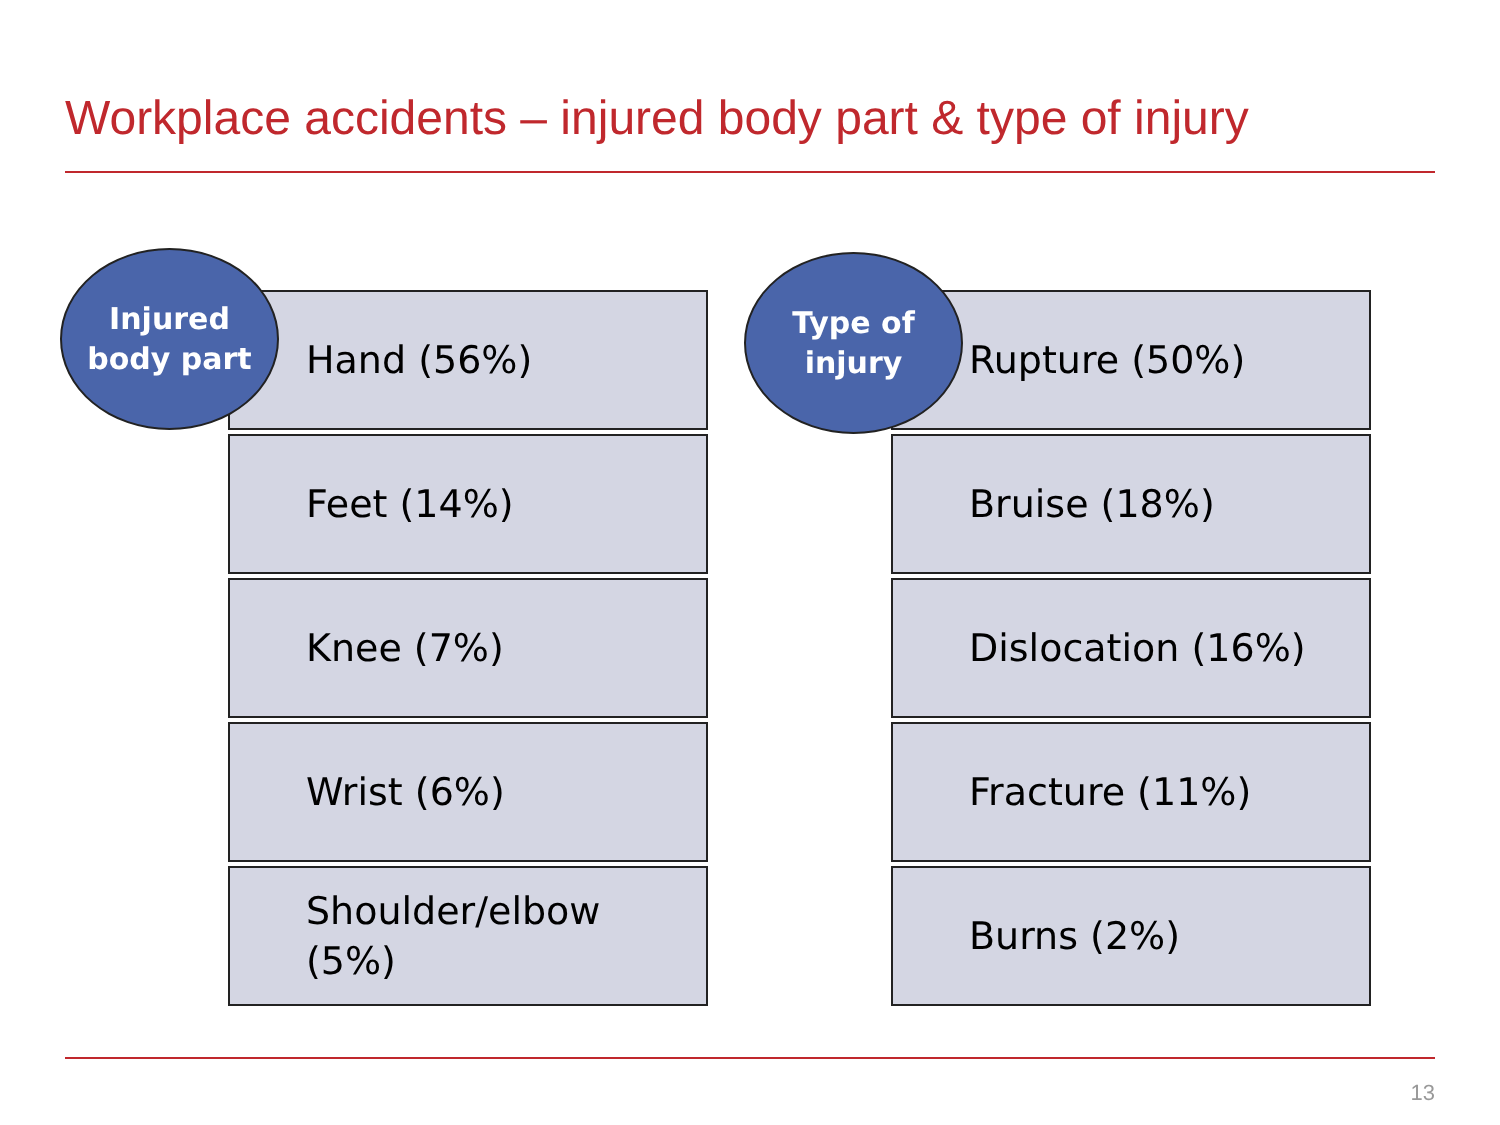Workplace accidents – injured body part & type of injury
Injured
body part
Hand (56%)
Feet (14%)
Knee (7%)
Wrist (6%)
Shoulder/elbow
(5%)
Type of
injury
Rupture (50%)
Bruise (18%)
Dislocation (16%)
Fracture (11%)
Burns (2%)
13